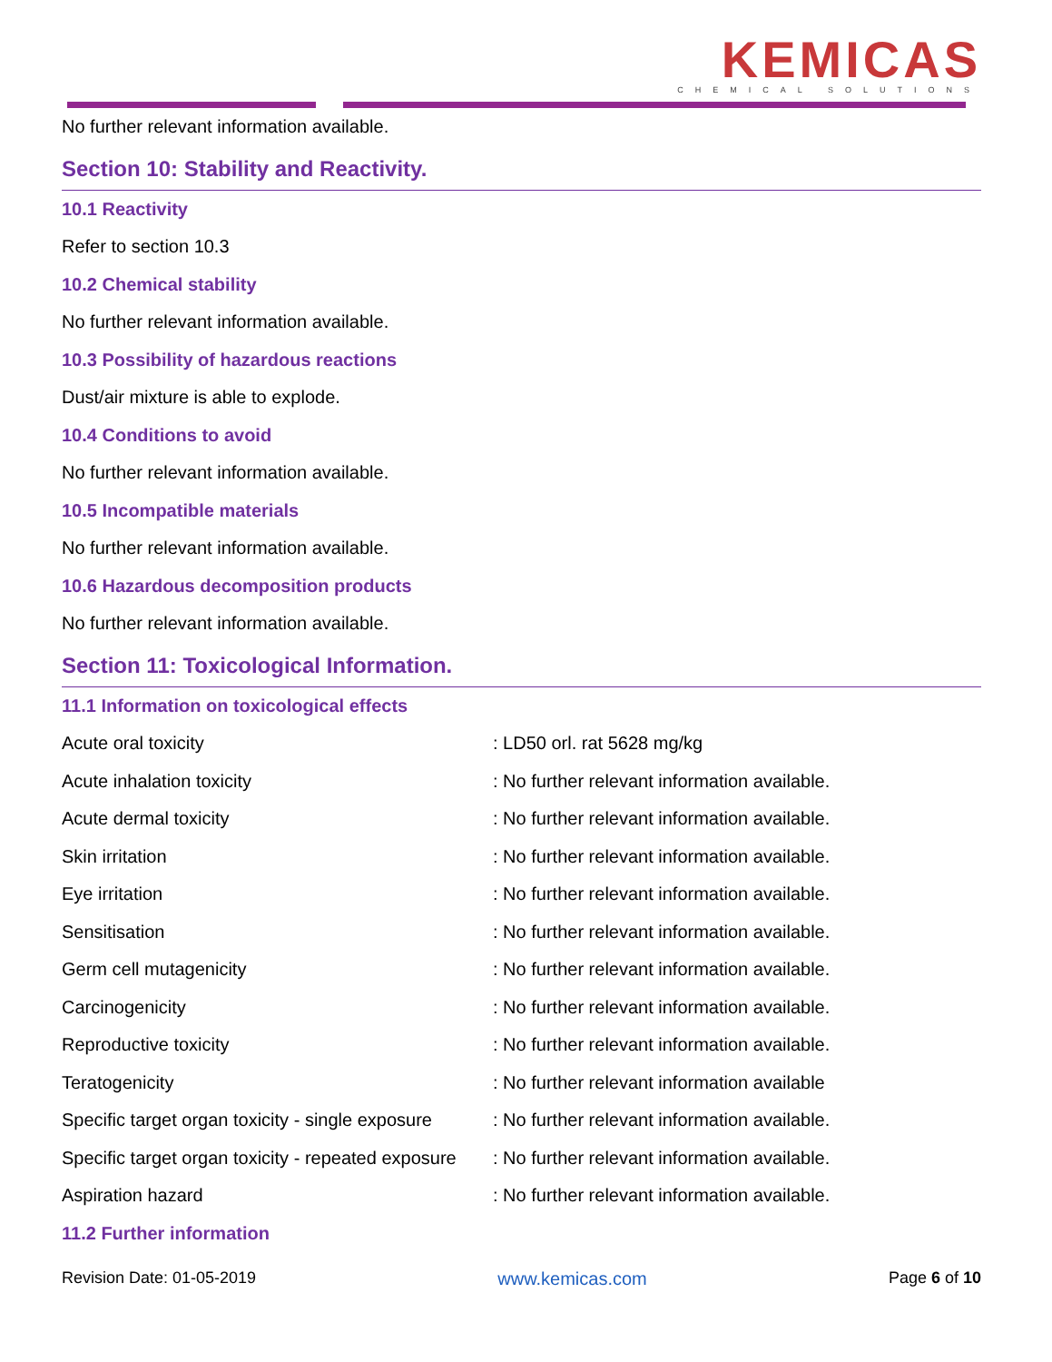KEMICAS
CHEMICAL SOLUTIONS
No further relevant information available.
Section 10: Stability and Reactivity.
10.1 Reactivity
Refer to section 10.3
10.2 Chemical stability
No further relevant information available.
10.3 Possibility of hazardous reactions
Dust/air mixture is able to explode.
10.4 Conditions to avoid
No further relevant information available.
10.5 Incompatible materials
No further relevant information available.
10.6 Hazardous decomposition products
No further relevant information available.
Section 11: Toxicological Information.
11.1 Information on toxicological effects
| Acute oral toxicity | : LD50 orl. rat 5628 mg/kg |
| Acute inhalation toxicity | : No further relevant information available. |
| Acute dermal toxicity | : No further relevant information available. |
| Skin irritation | : No further relevant information available. |
| Eye irritation | : No further relevant information available. |
| Sensitisation | : No further relevant information available. |
| Germ cell mutagenicity | : No further relevant information available. |
| Carcinogenicity | : No further relevant information available. |
| Reproductive toxicity | : No further relevant information available. |
| Teratogenicity | : No further relevant information available |
| Specific target organ toxicity - single exposure | : No further relevant information available. |
| Specific target organ toxicity - repeated exposure | : No further relevant information available. |
| Aspiration hazard | : No further relevant information available. |
11.2 Further information
Revision Date: 01-05-2019 www.kemicas.com Page 6 of 10